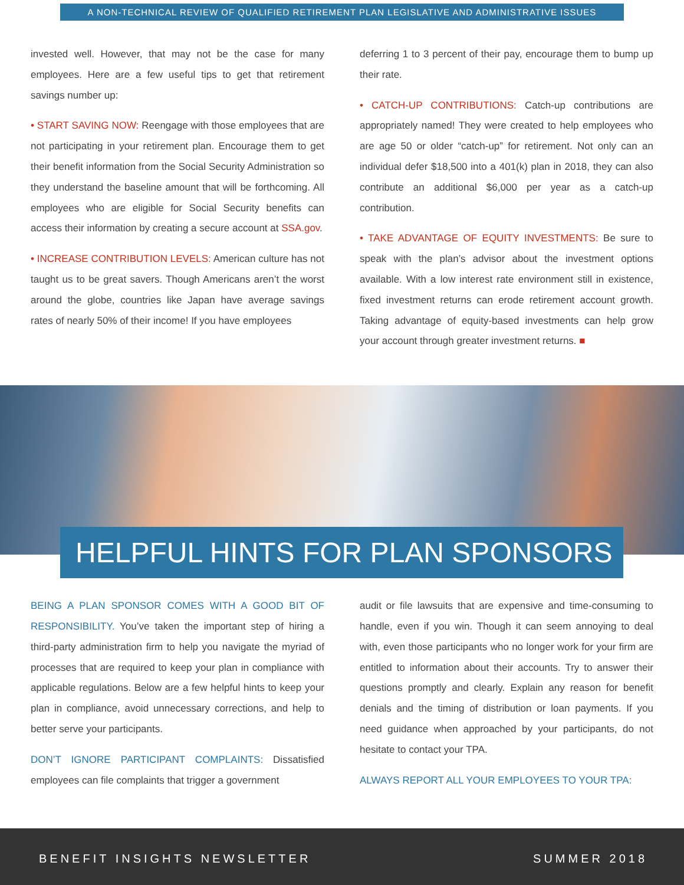A NON-TECHNICAL REVIEW OF QUALIFIED RETIREMENT PLAN LEGISLATIVE AND ADMINISTRATIVE ISSUES
invested well. However, that may not be the case for many employees. Here are a few useful tips to get that retirement savings number up:
• START SAVING NOW: Reengage with those employees that are not participating in your retirement plan. Encourage them to get their benefit information from the Social Security Administration so they understand the baseline amount that will be forthcoming. All employees who are eligible for Social Security benefits can access their information by creating a secure account at SSA.gov.
• INCREASE CONTRIBUTION LEVELS: American culture has not taught us to be great savers. Though Americans aren’t the worst around the globe, countries like Japan have average savings rates of nearly 50% of their income! If you have employees
deferring 1 to 3 percent of their pay, encourage them to bump up their rate.
• CATCH-UP CONTRIBUTIONS: Catch-up contributions are appropriately named! They were created to help employees who are age 50 or older “catch-up” for retirement. Not only can an individual defer $18,500 into a 401(k) plan in 2018, they can also contribute an additional $6,000 per year as a catch-up contribution.
• TAKE ADVANTAGE OF EQUITY INVESTMENTS: Be sure to speak with the plan’s advisor about the investment options available. With a low interest rate environment still in existence, fixed investment returns can erode retirement account growth. Taking advantage of equity-based investments can help grow your account through greater investment returns. ■
HELPFUL HINTS FOR PLAN SPONSORS
BEING A PLAN SPONSOR COMES WITH A GOOD BIT OF RESPONSIBILITY. You’ve taken the important step of hiring a third-party administration firm to help you navigate the myriad of processes that are required to keep your plan in compliance with applicable regulations. Below are a few helpful hints to keep your plan in compliance, avoid unnecessary corrections, and help to better serve your participants.
DON’T IGNORE PARTICIPANT COMPLAINTS: Dissatisfied employees can file complaints that trigger a government
audit or file lawsuits that are expensive and time-consuming to handle, even if you win. Though it can seem annoying to deal with, even those participants who no longer work for your firm are entitled to information about their accounts. Try to answer their questions promptly and clearly. Explain any reason for benefit denials and the timing of distribution or loan payments. If you need guidance when approached by your participants, do not hesitate to contact your TPA.
ALWAYS REPORT ALL YOUR EMPLOYEES TO YOUR TPA:
BENEFIT INSIGHTS NEWSLETTER SUMMER 2018